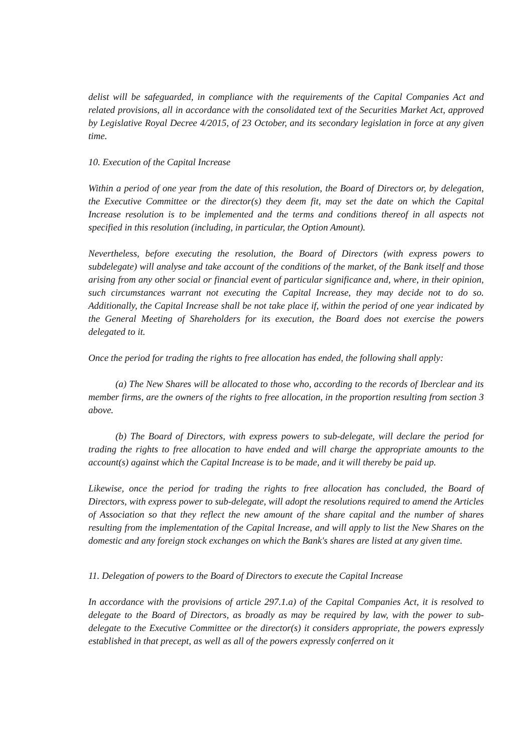delist will be safeguarded, in compliance with the requirements of the Capital Companies Act and related provisions, all in accordance with the consolidated text of the Securities Market Act, approved by Legislative Royal Decree 4/2015, of 23 October, and its secondary legislation in force at any given time.
10. Execution of the Capital Increase
Within a period of one year from the date of this resolution, the Board of Directors or, by delegation, the Executive Committee or the director(s) they deem fit, may set the date on which the Capital Increase resolution is to be implemented and the terms and conditions thereof in all aspects not specified in this resolution (including, in particular, the Option Amount).
Nevertheless, before executing the resolution, the Board of Directors (with express powers to subdelegate) will analyse and take account of the conditions of the market, of the Bank itself and those arising from any other social or financial event of particular significance and, where, in their opinion, such circumstances warrant not executing the Capital Increase, they may decide not to do so. Additionally, the Capital Increase shall be not take place if, within the period of one year indicated by the General Meeting of Shareholders for its execution, the Board does not exercise the powers delegated to it.
Once the period for trading the rights to free allocation has ended, the following shall apply:
(a) The New Shares will be allocated to those who, according to the records of Iberclear and its member firms, are the owners of the rights to free allocation, in the proportion resulting from section 3 above.
(b) The Board of Directors, with express powers to sub-delegate, will declare the period for trading the rights to free allocation to have ended and will charge the appropriate amounts to the account(s) against which the Capital Increase is to be made, and it will thereby be paid up.
Likewise, once the period for trading the rights to free allocation has concluded, the Board of Directors, with express power to sub-delegate, will adopt the resolutions required to amend the Articles of Association so that they reflect the new amount of the share capital and the number of shares resulting from the implementation of the Capital Increase, and will apply to list the New Shares on the domestic and any foreign stock exchanges on which the Bank's shares are listed at any given time.
11. Delegation of powers to the Board of Directors to execute the Capital Increase
In accordance with the provisions of article 297.1.a) of the Capital Companies Act, it is resolved to delegate to the Board of Directors, as broadly as may be required by law, with the power to sub-delegate to the Executive Committee or the director(s) it considers appropriate, the powers expressly established in that precept, as well as all of the powers expressly conferred on it